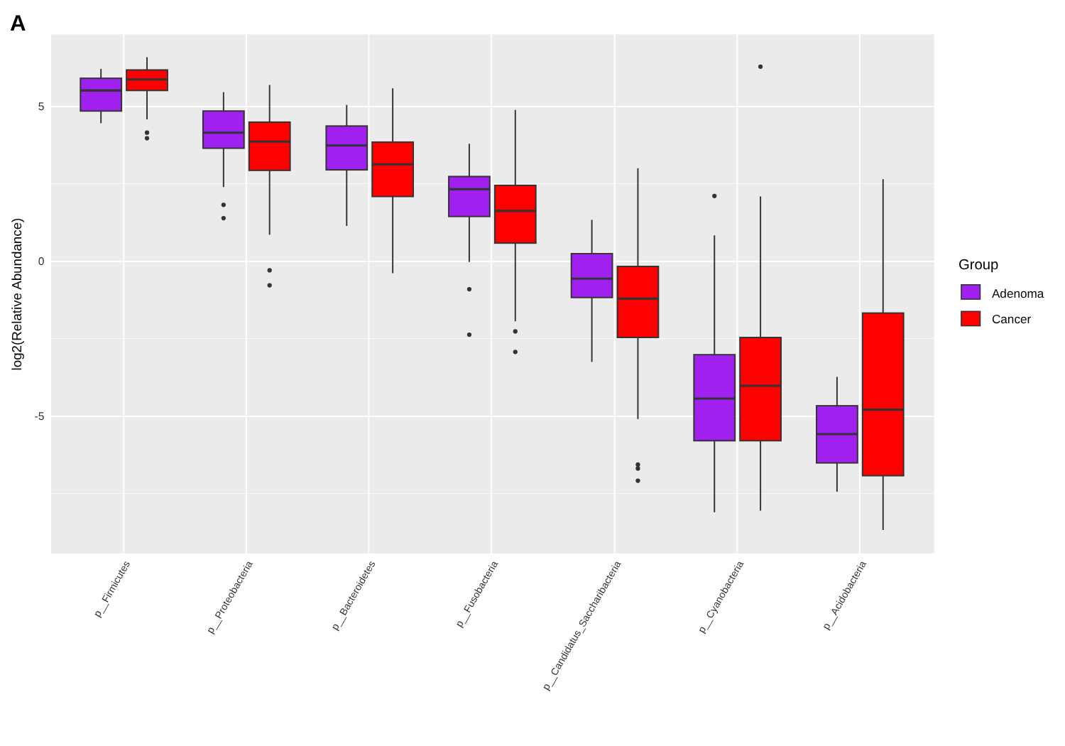A
5
0
-5
log2(Relative Abundance)
p__Firmicutes
p__Proteobacteria
p__Bacteroidetes
p__Fusobacteria
p__Candidatus_Saccharibacteria
p__Cyanobacteria
p__Acidobacteria
Group
Adenoma
Cancer